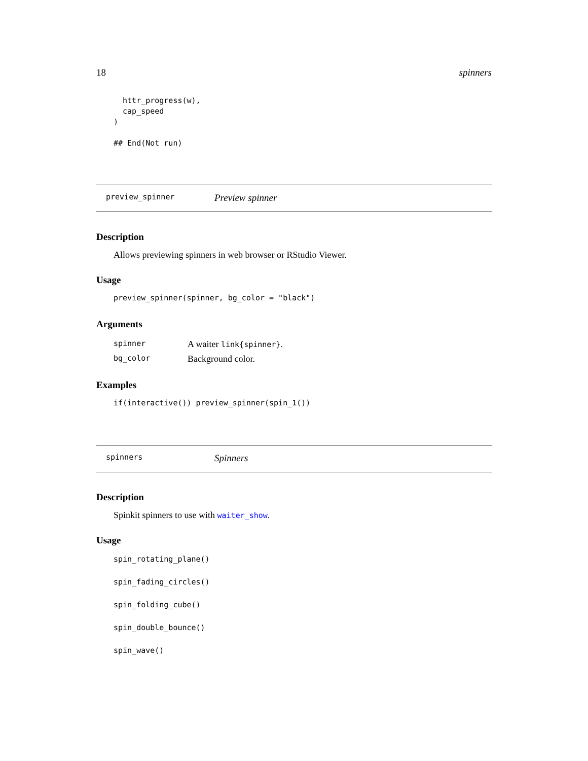18 spinners
  httr_progress(w),
  cap_speed
)

## End(Not run)
preview_spinner Preview spinner
Description
Allows previewing spinners in web browser or RStudio Viewer.
Usage
preview_spinner(spinner, bg_color = "black")
Arguments
| spinner | A waiter link{spinner} . |
| bg_color | Background color. |
Examples
if(interactive()) preview_spinner(spin_1())
spinners Spinners
Description
Spinkit spinners to use with waiter_show.
Usage
spin_rotating_plane()
spin_fading_circles()
spin_folding_cube()
spin_double_bounce()
spin_wave()